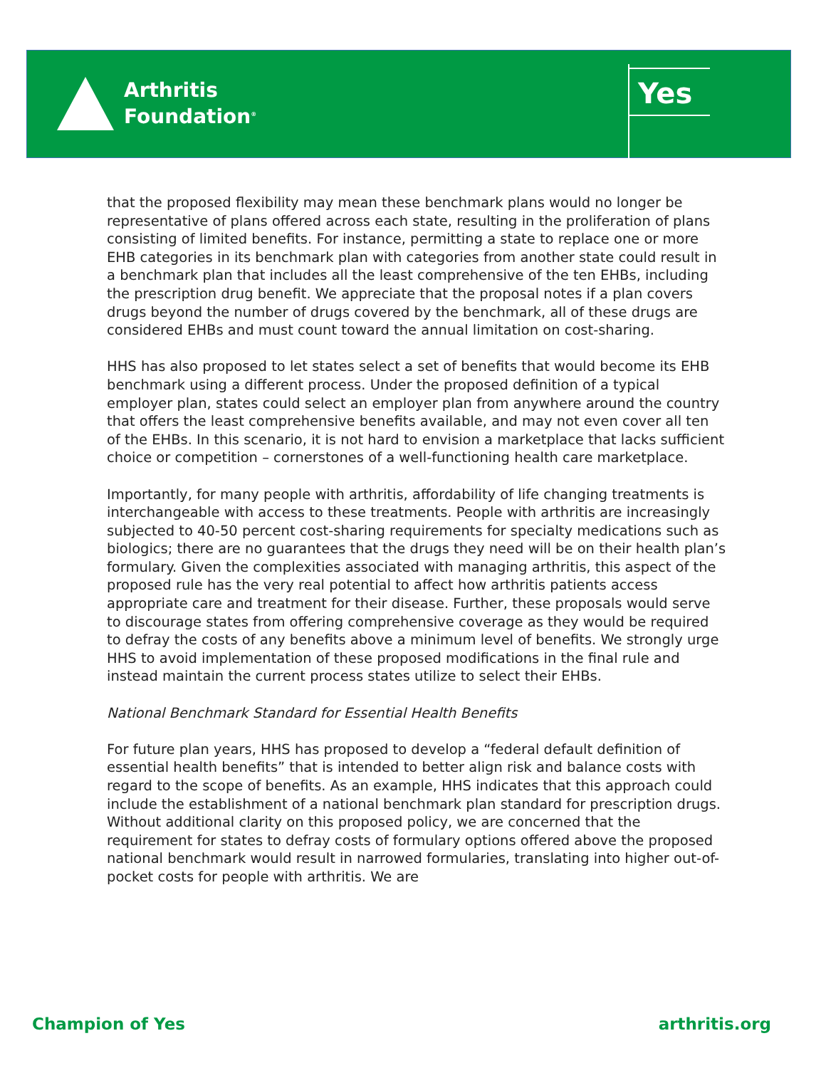Arthritis
Foundation<sup>®</sup>
Yes
that the proposed flexibility may mean these benchmark plans would no longer be representative of plans offered across each state, resulting in the proliferation of plans consisting of limited benefits. For instance, permitting a state to replace one or more EHB categories in its benchmark plan with categories from another state could result in a benchmark plan that includes all the least comprehensive of the ten EHBs, including the prescription drug benefit. We appreciate that the proposal notes if a plan covers drugs beyond the number of drugs covered by the benchmark, all of these drugs are considered EHBs and must count toward the annual limitation on cost-sharing.
HHS has also proposed to let states select a set of benefits that would become its EHB benchmark using a different process. Under the proposed definition of a typical employer plan, states could select an employer plan from anywhere around the country that offers the least comprehensive benefits available, and may not even cover all ten of the EHBs. In this scenario, it is not hard to envision a marketplace that lacks sufficient choice or competition – cornerstones of a well-functioning health care marketplace.
Importantly, for many people with arthritis, affordability of life changing treatments is interchangeable with access to these treatments. People with arthritis are increasingly subjected to 40-50 percent cost-sharing requirements for specialty medications such as biologics; there are no guarantees that the drugs they need will be on their health plan’s formulary. Given the complexities associated with managing arthritis, this aspect of the proposed rule has the very real potential to affect how arthritis patients access appropriate care and treatment for their disease. Further, these proposals would serve to discourage states from offering comprehensive coverage as they would be required to defray the costs of any benefits above a minimum level of benefits. We strongly urge HHS to avoid implementation of these proposed modifications in the final rule and instead maintain the current process states utilize to select their EHBs.
National Benchmark Standard for Essential Health Benefits
For future plan years, HHS has proposed to develop a “federal default definition of essential health benefits” that is intended to better align risk and balance costs with regard to the scope of benefits. As an example, HHS indicates that this approach could include the establishment of a national benchmark plan standard for prescription drugs. Without additional clarity on this proposed policy, we are concerned that the requirement for states to defray costs of formulary options offered above the proposed national benchmark would result in narrowed formularies, translating into higher out-of-pocket costs for people with arthritis. We are
Champion of Yes arthritis.org